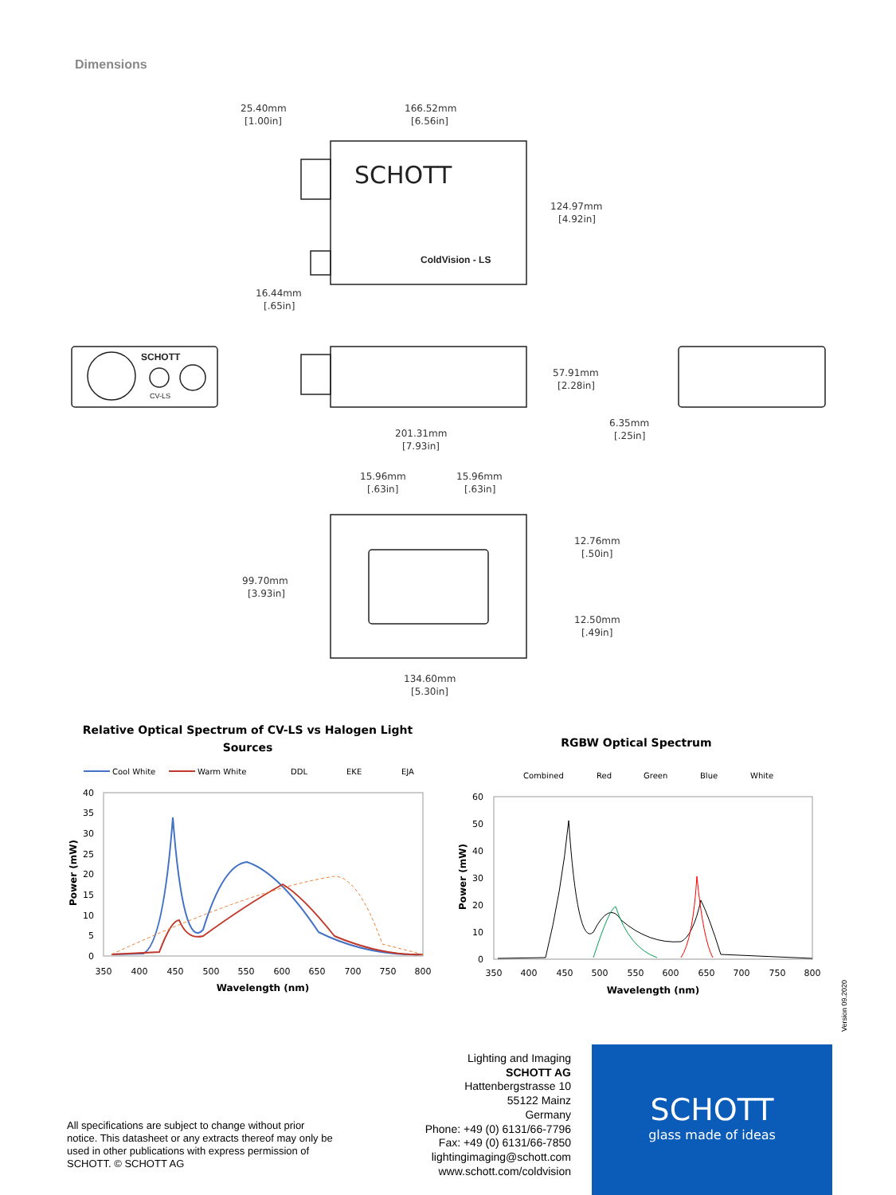Dimensions
SCHOTT
ColdVision - LS
SCHOTT
CV-LS
25.40mm
[1.00in]
166.52mm
[6.56in]
124.97mm
[4.92in]
16.44mm
[.65in]
57.91mm
[2.28in]
201.31mm
[7.93in]
6.35mm
[.25in]
15.96mm
[.63in]
15.96mm
[.63in]
12.76mm
[.50in]
99.70mm
[3.93in]
12.50mm
[.49in]
134.60mm
[5.30in]
Relative Optical Spectrum of CV-LS vs Halogen Light
Sources
Cool White
Warm White
DDL
EKE
EJA
40
35
30
25
20
15
10
5
0
350
400
450
500
550
600
650
700
750
800
Wavelength (nm)
Power (mW)
RGBW Optical Spectrum
Combined
Red
Green
Blue
White
60
50
40
30
20
10
0
350
400
450
500
550
600
650
700
750
800
Wavelength (nm)
Power (mW)
Version 09.2020
All specifications are subject to change without prior notice. This datasheet or any extracts thereof may only be used in other publications with express permission of SCHOTT. © SCHOTT AG
Lighting and Imaging
SCHOTT AG
Hattenbergstrasse 10
55122 Mainz
Germany
Phone: +49 (0) 6131/66-7796
Fax: +49 (0) 6131/66-7850
lightingimaging@schott.com
www.schott.com/coldvision
SCHOTT
glass made of ideas